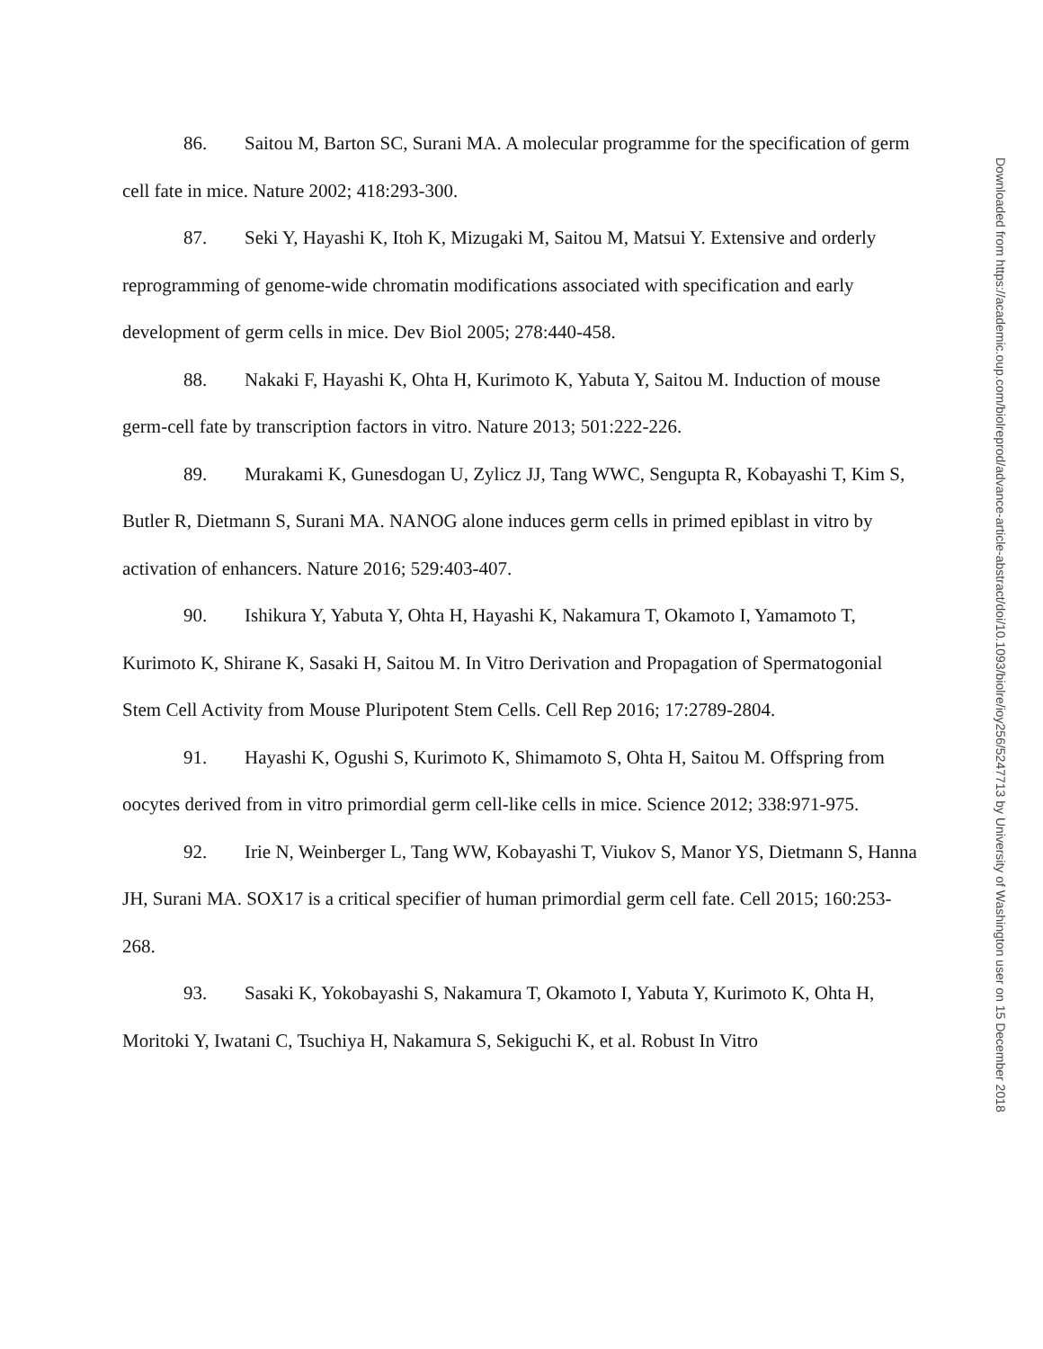86. Saitou M, Barton SC, Surani MA. A molecular programme for the specification of germ cell fate in mice. Nature 2002; 418:293-300.
87. Seki Y, Hayashi K, Itoh K, Mizugaki M, Saitou M, Matsui Y. Extensive and orderly reprogramming of genome-wide chromatin modifications associated with specification and early development of germ cells in mice. Dev Biol 2005; 278:440-458.
88. Nakaki F, Hayashi K, Ohta H, Kurimoto K, Yabuta Y, Saitou M. Induction of mouse germ-cell fate by transcription factors in vitro. Nature 2013; 501:222-226.
89. Murakami K, Gunesdogan U, Zylicz JJ, Tang WWC, Sengupta R, Kobayashi T, Kim S, Butler R, Dietmann S, Surani MA. NANOG alone induces germ cells in primed epiblast in vitro by activation of enhancers. Nature 2016; 529:403-407.
90. Ishikura Y, Yabuta Y, Ohta H, Hayashi K, Nakamura T, Okamoto I, Yamamoto T, Kurimoto K, Shirane K, Sasaki H, Saitou M. In Vitro Derivation and Propagation of Spermatogonial Stem Cell Activity from Mouse Pluripotent Stem Cells. Cell Rep 2016; 17:2789-2804.
91. Hayashi K, Ogushi S, Kurimoto K, Shimamoto S, Ohta H, Saitou M. Offspring from oocytes derived from in vitro primordial germ cell-like cells in mice. Science 2012; 338:971-975.
92. Irie N, Weinberger L, Tang WW, Kobayashi T, Viukov S, Manor YS, Dietmann S, Hanna JH, Surani MA. SOX17 is a critical specifier of human primordial germ cell fate. Cell 2015; 160:253-268.
93. Sasaki K, Yokobayashi S, Nakamura T, Okamoto I, Yabuta Y, Kurimoto K, Ohta H, Moritoki Y, Iwatani C, Tsuchiya H, Nakamura S, Sekiguchi K, et al. Robust In Vitro
Downloaded from https://academic.oup.com/biolreprod/advance-article-abstract/doi/10.1093/biolre/ioy256/5247713 by University of Washington user on 15 December 2018